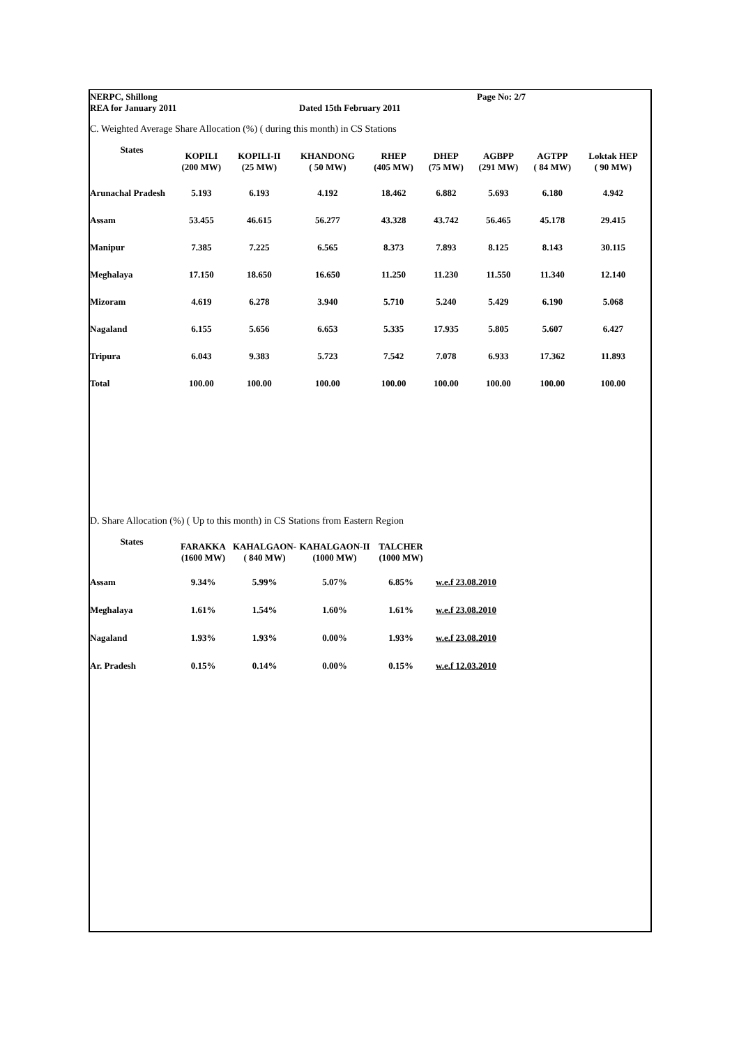NERPC, Shillong Page No: 2/7
REA for January 2011 Dated 15th February 2011
C. Weighted Average Share Allocation (%) ( during this month) in CS Stations
| States | KOPILI (200 MW) | KOPILI-II (25 MW) | KHANDONG ( 50 MW) | RHEP (405 MW) | DHEP (75 MW) | AGBPP (291 MW) | AGTPP ( 84 MW) | Loktak HEP ( 90 MW) |
| --- | --- | --- | --- | --- | --- | --- | --- | --- |
| Arunachal Pradesh | 5.193 | 6.193 | 4.192 | 18.462 | 6.882 | 5.693 | 6.180 | 4.942 |
| Assam | 53.455 | 46.615 | 56.277 | 43.328 | 43.742 | 56.465 | 45.178 | 29.415 |
| Manipur | 7.385 | 7.225 | 6.565 | 8.373 | 7.893 | 8.125 | 8.143 | 30.115 |
| Meghalaya | 17.150 | 18.650 | 16.650 | 11.250 | 11.230 | 11.550 | 11.340 | 12.140 |
| Mizoram | 4.619 | 6.278 | 3.940 | 5.710 | 5.240 | 5.429 | 6.190 | 5.068 |
| Nagaland | 6.155 | 5.656 | 6.653 | 5.335 | 17.935 | 5.805 | 5.607 | 6.427 |
| Tripura | 6.043 | 9.383 | 5.723 | 7.542 | 7.078 | 6.933 | 17.362 | 11.893 |
| Total | 100.00 | 100.00 | 100.00 | 100.00 | 100.00 | 100.00 | 100.00 | 100.00 |
D. Share Allocation (%) ( Up to this month) in CS Stations from Eastern Region
| States | FARAKKA (1600 MW) | KAHALGAON- ( 840 MW) | KAHALGAON-II (1000 MW) | TALCHER (1000 MW) | |
| --- | --- | --- | --- | --- | --- |
| Assam | 9.34% | 5.99% | 5.07% | 6.85% | w.e.f 23.08.2010 |
| Meghalaya | 1.61% | 1.54% | 1.60% | 1.61% | w.e.f 23.08.2010 |
| Nagaland | 1.93% | 1.93% | 0.00% | 1.93% | w.e.f 23.08.2010 |
| Ar. Pradesh | 0.15% | 0.14% | 0.00% | 0.15% | w.e.f 12.03.2010 |